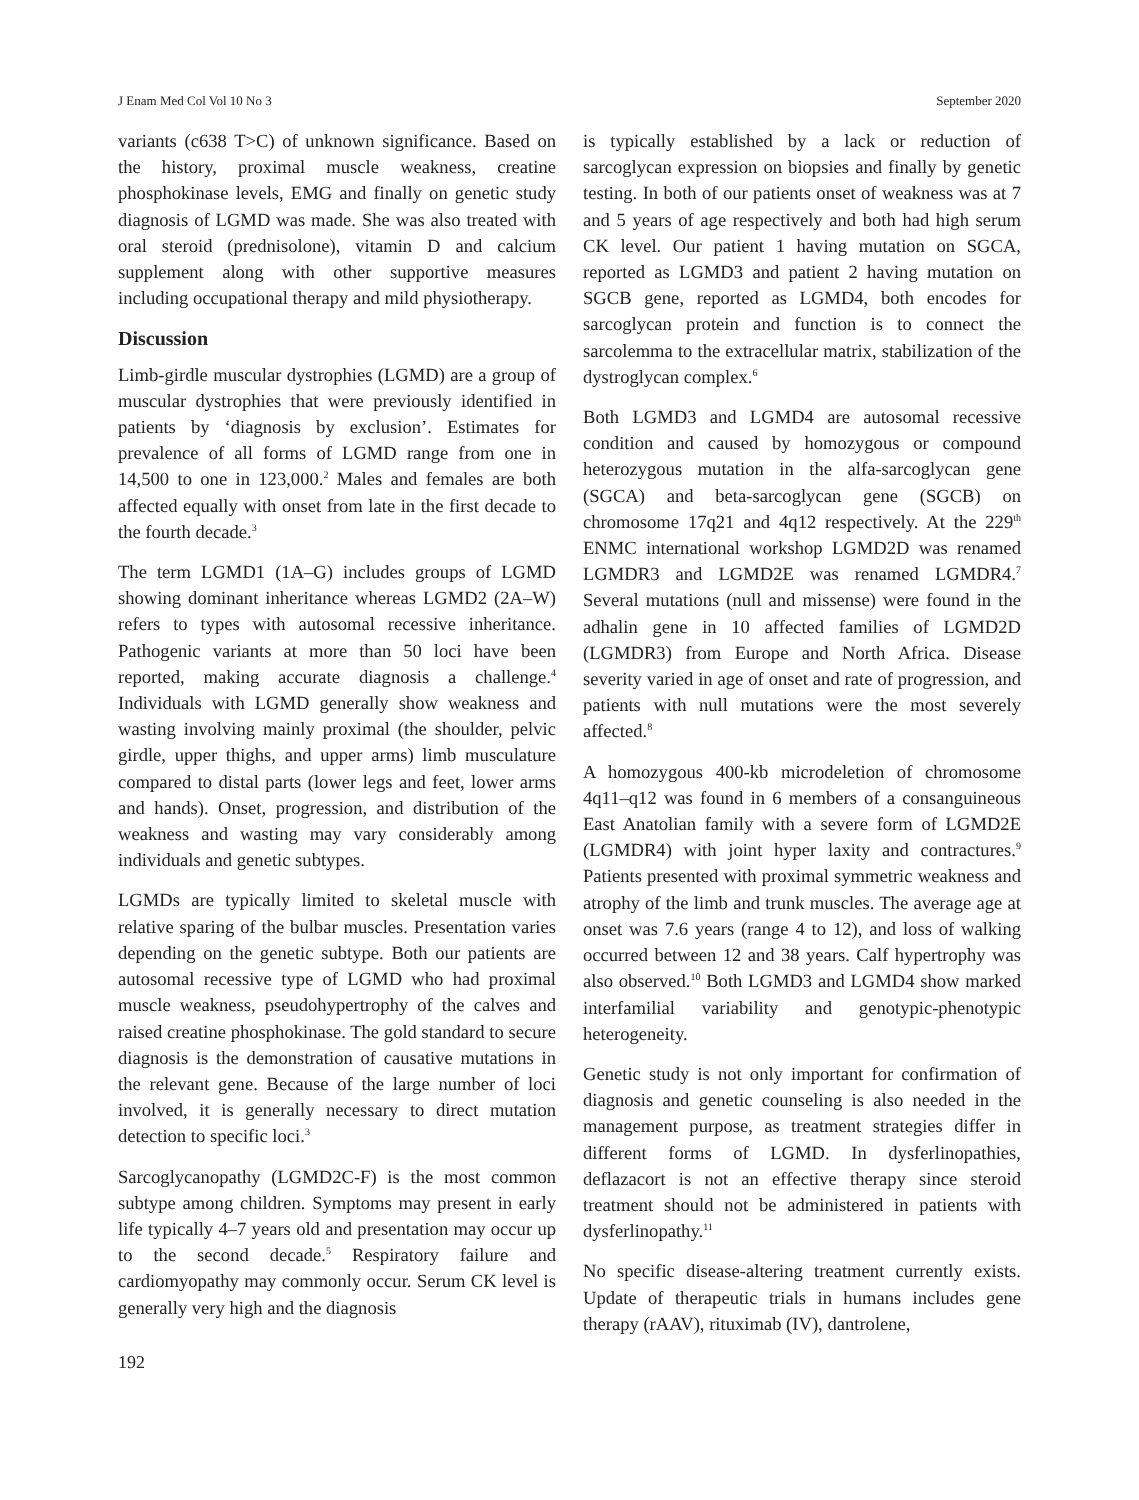J Enam Med Col Vol 10 No 3 September 2020
variants (c638 T>C) of unknown significance. Based on the history, proximal muscle weakness, creatine phosphokinase levels, EMG and finally on genetic study diagnosis of LGMD was made. She was also treated with oral steroid (prednisolone), vitamin D and calcium supplement along with other supportive measures including occupational therapy and mild physiotherapy.
Discussion
Limb-girdle muscular dystrophies (LGMD) are a group of muscular dystrophies that were previously identified in patients by ‘diagnosis by exclusion’. Estimates for prevalence of all forms of LGMD range from one in 14,500 to one in 123,000.<sup>2</sup> Males and females are both affected equally with onset from late in the first decade to the fourth decade.<sup>3</sup>
The term LGMD1 (1A–G) includes groups of LGMD showing dominant inheritance whereas LGMD2 (2A–W) refers to types with autosomal recessive inheritance. Pathogenic variants at more than 50 loci have been reported, making accurate diagnosis a challenge.<sup>4</sup> Individuals with LGMD generally show weakness and wasting involving mainly proximal (the shoulder, pelvic girdle, upper thighs, and upper arms) limb musculature compared to distal parts (lower legs and feet, lower arms and hands). Onset, progression, and distribution of the weakness and wasting may vary considerably among individuals and genetic subtypes.
LGMDs are typically limited to skeletal muscle with relative sparing of the bulbar muscles. Presentation varies depending on the genetic subtype. Both our patients are autosomal recessive type of LGMD who had proximal muscle weakness, pseudohypertrophy of the calves and raised creatine phosphokinase. The gold standard to secure diagnosis is the demonstration of causative mutations in the relevant gene. Because of the large number of loci involved, it is generally necessary to direct mutation detection to specific loci.<sup>3</sup>
Sarcoglycanopathy (LGMD2C-F) is the most common subtype among children. Symptoms may present in early life typically 4–7 years old and presentation may occur up to the second decade.<sup>5</sup> Respiratory failure and cardiomyopathy may commonly occur. Serum CK level is generally very high and the diagnosis
is typically established by a lack or reduction of sarcoglycan expression on biopsies and finally by genetic testing. In both of our patients onset of weakness was at 7 and 5 years of age respectively and both had high serum CK level. Our patient 1 having mutation on SGCA, reported as LGMD3 and patient 2 having mutation on SGCB gene, reported as LGMD4, both encodes for sarcoglycan protein and function is to connect the sarcolemma to the extracellular matrix, stabilization of the dystroglycan complex.<sup>6</sup>
Both LGMD3 and LGMD4 are autosomal recessive condition and caused by homozygous or compound heterozygous mutation in the alfa-sarcoglycan gene (SGCA) and beta-sarcoglycan gene (SGCB) on chromosome 17q21 and 4q12 respectively. At the 229<sup>th</sup> ENMC international workshop LGMD2D was renamed LGMDR3 and LGMD2E was renamed LGMDR4.<sup>7</sup> Several mutations (null and missense) were found in the adhalin gene in 10 affected families of LGMD2D (LGMDR3) from Europe and North Africa. Disease severity varied in age of onset and rate of progression, and patients with null mutations were the most severely affected.<sup>8</sup>
A homozygous 400-kb microdeletion of chromosome 4q11–q12 was found in 6 members of a consanguineous East Anatolian family with a severe form of LGMD2E (LGMDR4) with joint hyper laxity and contractures.<sup>9</sup> Patients presented with proximal symmetric weakness and atrophy of the limb and trunk muscles. The average age at onset was 7.6 years (range 4 to 12), and loss of walking occurred between 12 and 38 years. Calf hypertrophy was also observed.<sup>10</sup> Both LGMD3 and LGMD4 show marked interfamilial variability and genotypic-phenotypic heterogeneity.
Genetic study is not only important for confirmation of diagnosis and genetic counseling is also needed in the management purpose, as treatment strategies differ in different forms of LGMD. In dysferlinopathies, deflazacort is not an effective therapy since steroid treatment should not be administered in patients with dysferlinopathy.<sup>11</sup>
No specific disease-altering treatment currently exists. Update of therapeutic trials in humans includes gene therapy (rAAV), rituximab (IV), dantrolene,
192